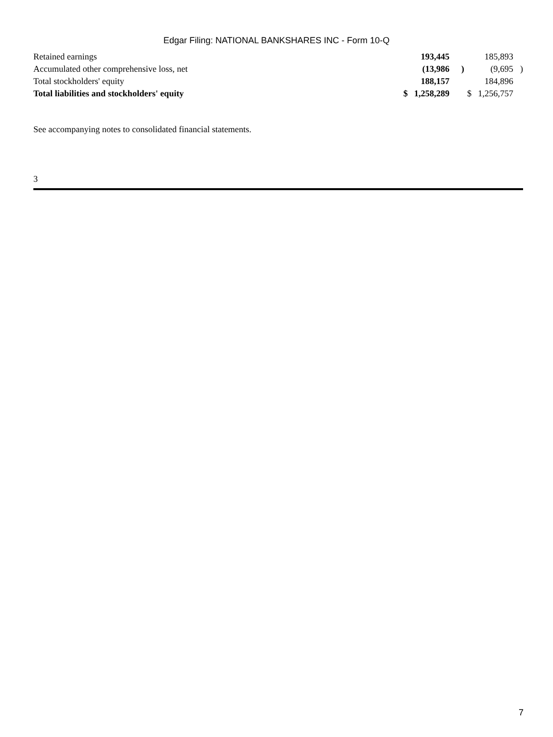Edgar Filing: NATIONAL BANKSHARES INC - Form 10-Q
| Retained earnings | | 193,445 | | | 185,893 | |
| Accumulated other comprehensive loss, net | | (13,986 | ) | | (9,695 | ) |
| Total stockholders' equity | | 188,157 | | | 184,896 | |
| Total liabilities and stockholders' equity | $ | 1,258,289 | | $ | 1,256,757 | |
See accompanying notes to consolidated financial statements.
3
7